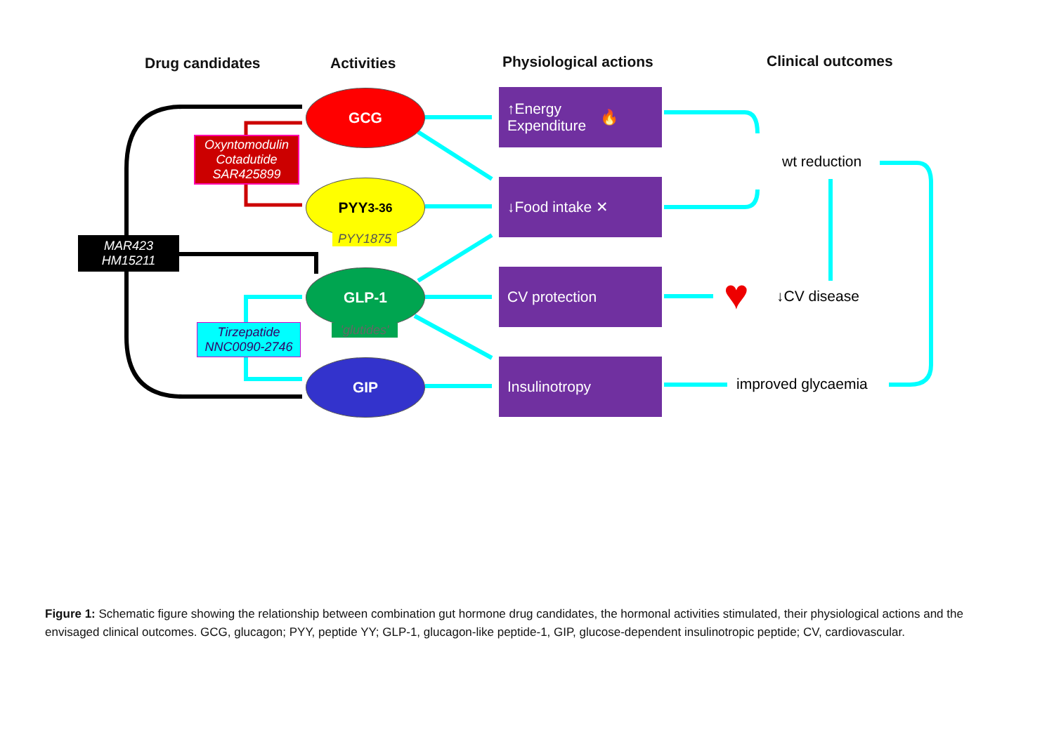Drug candidates Activities Physiological actions Clinical outcomes
Oxyntomodulin
Cotadutide
SAR425899
MAR423
HM15211
Tirzepatide
NNC0090-2746
GCG
PYY<sub>3-36</sub>
PYY1875
GLP-1
'glutides'
GIP
↑Energy
Expenditure 🔥
↓Food intake ✕
CV protection
Insulinotropy
wt reduction
♥ ↓CV disease
improved glycaemia
Figure 1: Schematic figure showing the relationship between combination gut hormone drug candidates, the hormonal activities stimulated, their physiological actions and the envisaged clinical outcomes. GCG, glucagon; PYY, peptide YY; GLP-1, glucagon-like peptide-1, GIP, glucose-dependent insulinotropic peptide; CV, cardiovascular.